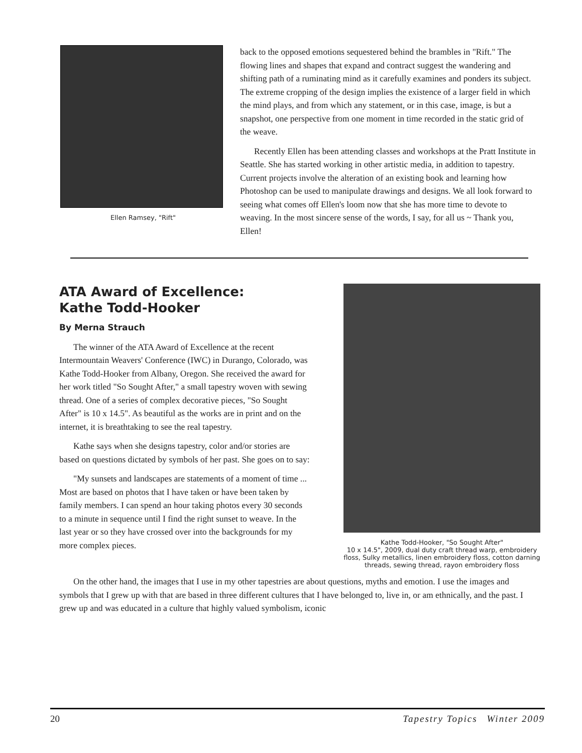Ellen Ramsey, "Rift"
back to the opposed emotions sequestered behind the brambles in "Rift." The flowing lines and shapes that expand and contract suggest the wandering and shifting path of a ruminating mind as it carefully examines and ponders its subject. The extreme cropping of the design implies the existence of a larger field in which the mind plays, and from which any statement, or in this case, image, is but a snapshot, one perspective from one moment in time recorded in the static grid of the weave.
Recently Ellen has been attending classes and workshops at the Pratt Institute in Seattle. She has started working in other artistic media, in addition to tapestry. Current projects involve the alteration of an existing book and learning how Photoshop can be used to manipulate drawings and designs. We all look forward to seeing what comes off Ellen's loom now that she has more time to devote to weaving. In the most sincere sense of the words, I say, for all us ~ Thank you, Ellen!
ATA Award of Excellence:
Kathe Todd-Hooker
By Merna Strauch
The winner of the ATA Award of Excellence at the recent Intermountain Weavers' Conference (IWC) in Durango, Colorado, was Kathe Todd-Hooker from Albany, Oregon. She received the award for her work titled "So Sought After," a small tapestry woven with sewing thread. One of a series of complex decorative pieces, "So Sought After" is 10 x 14.5". As beautiful as the works are in print and on the internet, it is breathtaking to see the real tapestry.
Kathe says when she designs tapestry, color and/or stories are based on questions dictated by symbols of her past. She goes on to say:
"My sunsets and landscapes are statements of a moment of time ... Most are based on photos that I have taken or have been taken by family members. I can spend an hour taking photos every 30 seconds to a minute in sequence until I find the right sunset to weave. In the last year or so they have crossed over into the backgrounds for my more complex pieces.
Kathe Todd-Hooker, "So Sought After"
10 x 14.5", 2009, dual duty craft thread warp, embroidery floss, Sulky metallics, linen embroidery floss, cotton darning threads, sewing thread, rayon embroidery floss
On the other hand, the images that I use in my other tapestries are about questions, myths and emotion. I use the images and symbols that I grew up with that are based in three different cultures that I have belonged to, live in, or am ethnically, and the past. I grew up and was educated in a culture that highly valued symbolism, iconic
20 Tapestry Topics Winter 2009